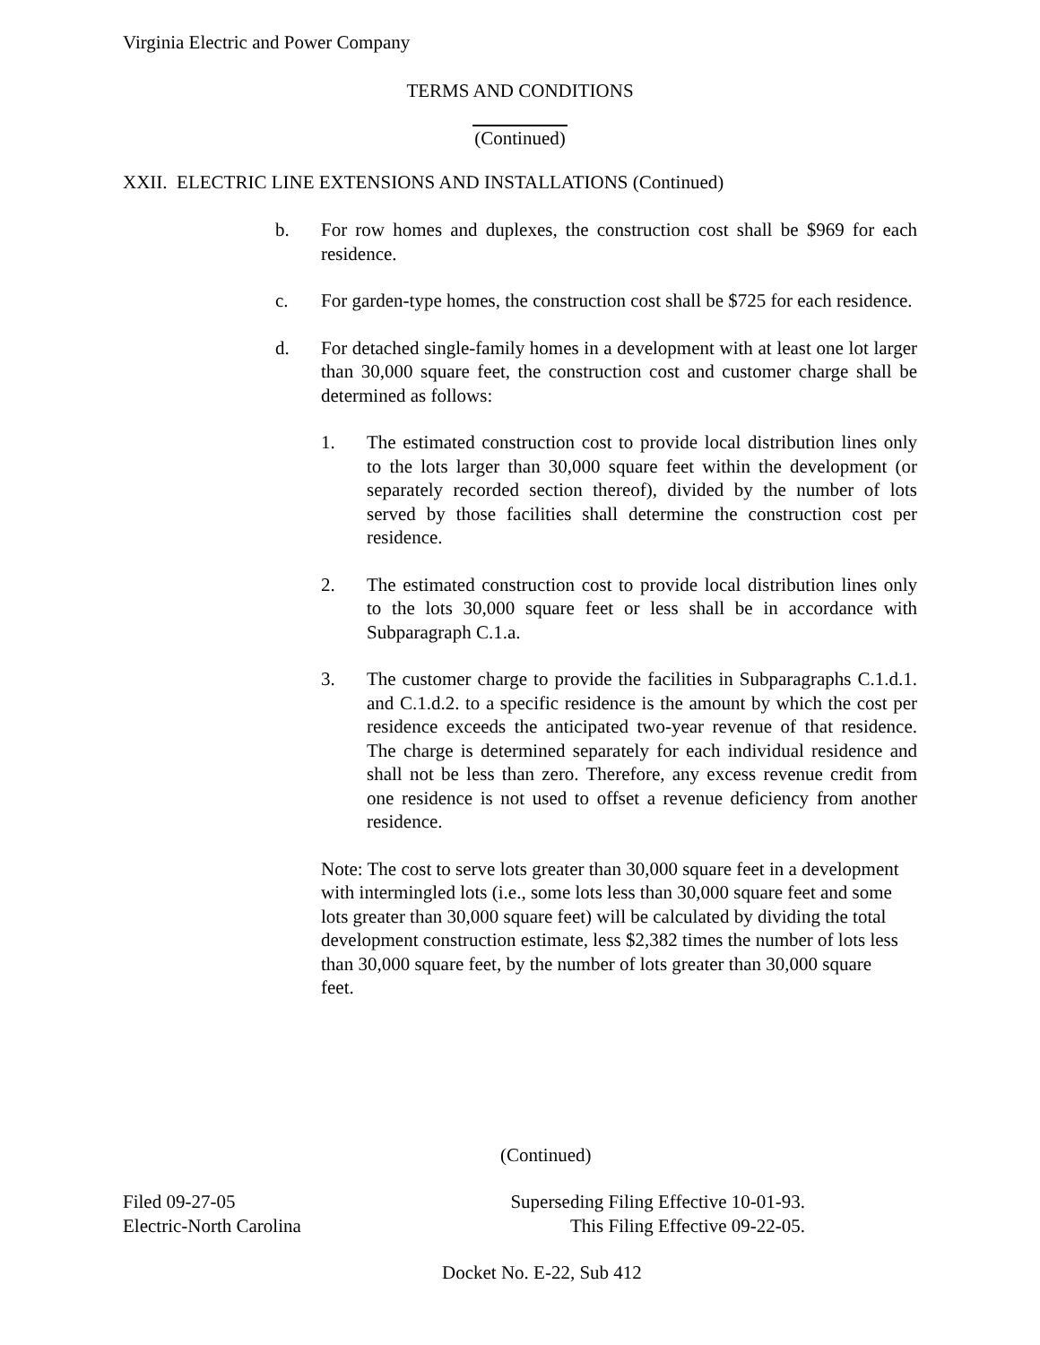Virginia Electric and Power Company
TERMS AND CONDITIONS
(Continued)
XXII. ELECTRIC LINE EXTENSIONS AND INSTALLATIONS (Continued)
b. For row homes and duplexes, the construction cost shall be $969 for each residence.
c. For garden-type homes, the construction cost shall be $725 for each residence.
d. For detached single-family homes in a development with at least one lot larger than 30,000 square feet, the construction cost and customer charge shall be determined as follows:
1. The estimated construction cost to provide local distribution lines only to the lots larger than 30,000 square feet within the development (or separately recorded section thereof), divided by the number of lots served by those facilities shall determine the construction cost per residence.
2. The estimated construction cost to provide local distribution lines only to the lots 30,000 square feet or less shall be in accordance with Subparagraph C.1.a.
3. The customer charge to provide the facilities in Subparagraphs C.1.d.1. and C.1.d.2. to a specific residence is the amount by which the cost per residence exceeds the anticipated two-year revenue of that residence. The charge is determined separately for each individual residence and shall not be less than zero. Therefore, any excess revenue credit from one residence is not used to offset a revenue deficiency from another residence.
Note: The cost to serve lots greater than 30,000 square feet in a development with intermingled lots (i.e., some lots less than 30,000 square feet and some lots greater than 30,000 square feet) will be calculated by dividing the total development construction estimate, less $2,382 times the number of lots less than 30,000 square feet, by the number of lots greater than 30,000 square feet.
(Continued)
Filed 09-27-05
Electric-North Carolina
Superseding Filing Effective 10-01-93.
This Filing Effective 09-22-05.
Docket No. E-22, Sub 412